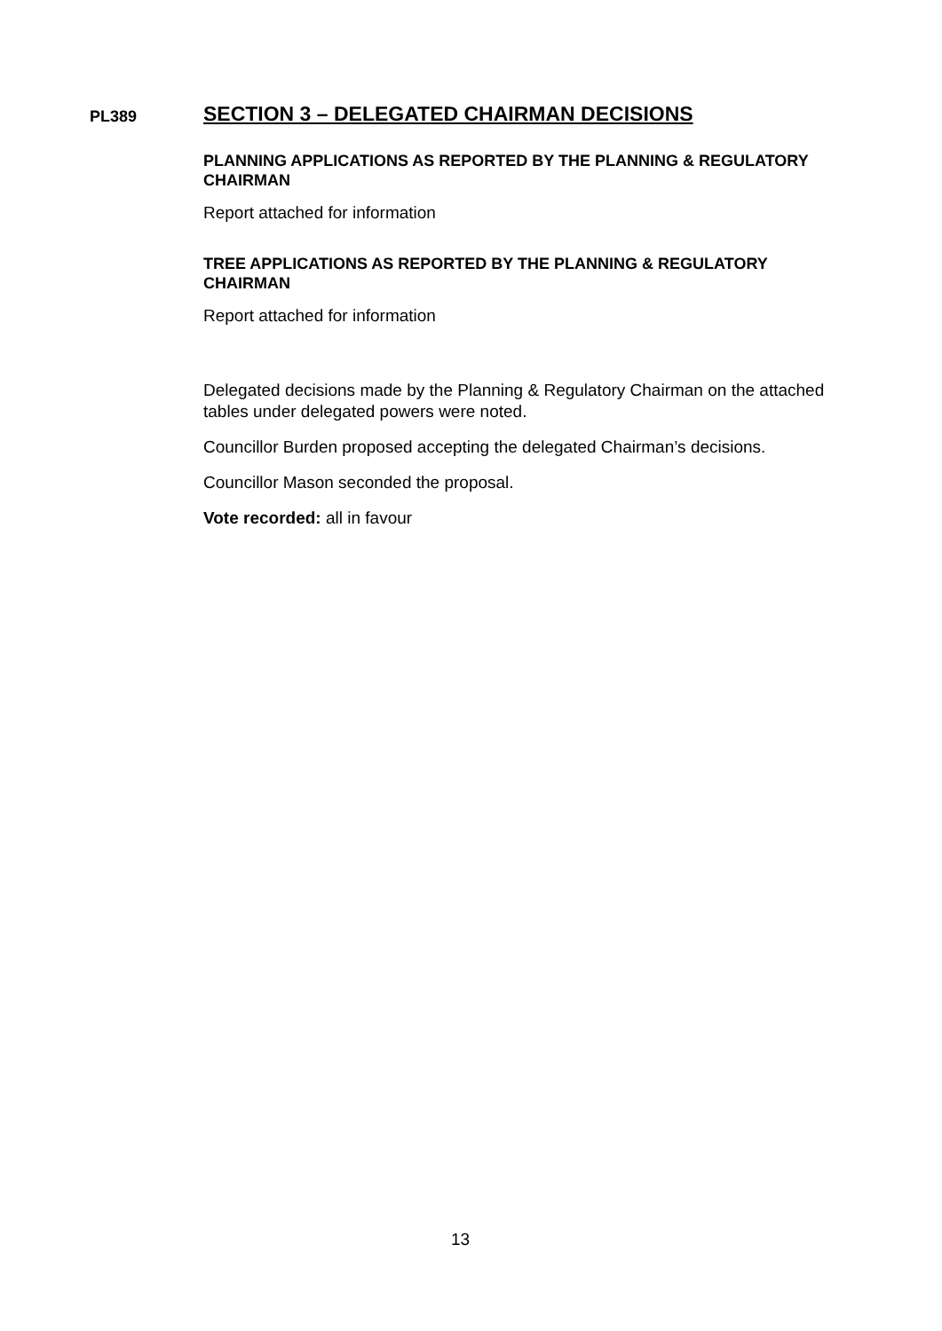PL389
SECTION 3 – DELEGATED CHAIRMAN DECISIONS
PLANNING APPLICATIONS AS REPORTED BY THE PLANNING & REGULATORY CHAIRMAN
Report attached for information
TREE APPLICATIONS AS REPORTED BY THE PLANNING & REGULATORY CHAIRMAN
Report attached for information
Delegated decisions made by the Planning & Regulatory Chairman on the attached tables under delegated powers were noted.
Councillor Burden proposed accepting the delegated Chairman’s decisions.
Councillor Mason seconded the proposal.
Vote recorded: all in favour
13